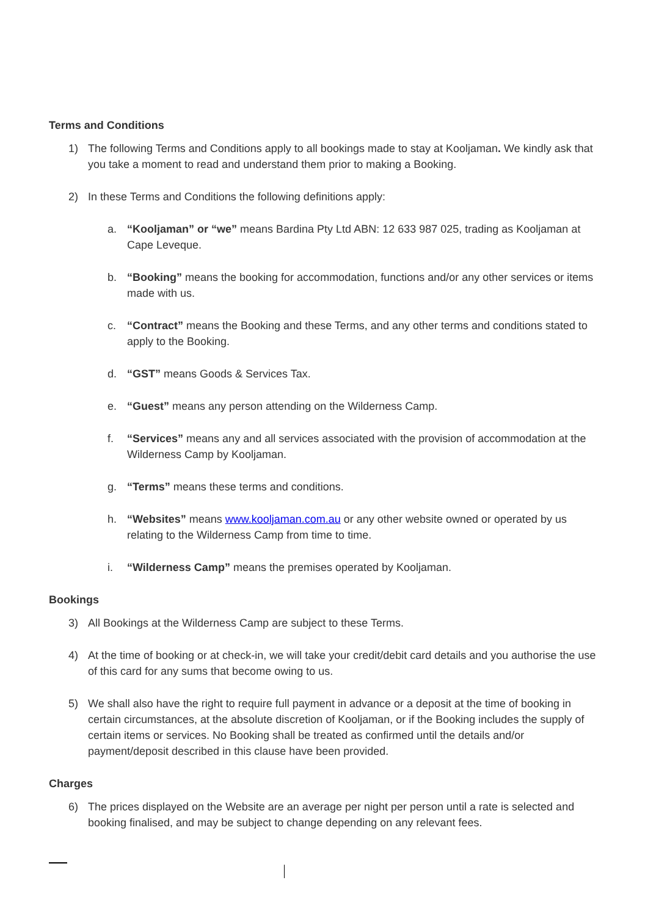Terms and Conditions
1) The following Terms and Conditions apply to all bookings made to stay at Kooljaman. We kindly ask that you take a moment to read and understand them prior to making a Booking.
2) In these Terms and Conditions the following definitions apply:
a. “Kooljaman” or “we” means Bardina Pty Ltd ABN: 12 633 987 025, trading as Kooljaman at Cape Leveque.
b. “Booking” means the booking for accommodation, functions and/or any other services or items made with us.
c. “Contract” means the Booking and these Terms, and any other terms and conditions stated to apply to the Booking.
d. “GST” means Goods & Services Tax.
e. “Guest” means any person attending on the Wilderness Camp.
f. “Services” means any and all services associated with the provision of accommodation at the Wilderness Camp by Kooljaman.
g. “Terms” means these terms and conditions.
h. “Websites” means www.kooljaman.com.au or any other website owned or operated by us relating to the Wilderness Camp from time to time.
i. “Wilderness Camp” means the premises operated by Kooljaman.
Bookings
3) All Bookings at the Wilderness Camp are subject to these Terms.
4) At the time of booking or at check-in, we will take your credit/debit card details and you authorise the use of this card for any sums that become owing to us.
5) We shall also have the right to require full payment in advance or a deposit at the time of booking in certain circumstances, at the absolute discretion of Kooljaman, or if the Booking includes the supply of certain items or services. No Booking shall be treated as confirmed until the details and/or payment/deposit described in this clause have been provided.
Charges
6) The prices displayed on the Website are an average per night per person until a rate is selected and booking finalised, and may be subject to change depending on any relevant fees.